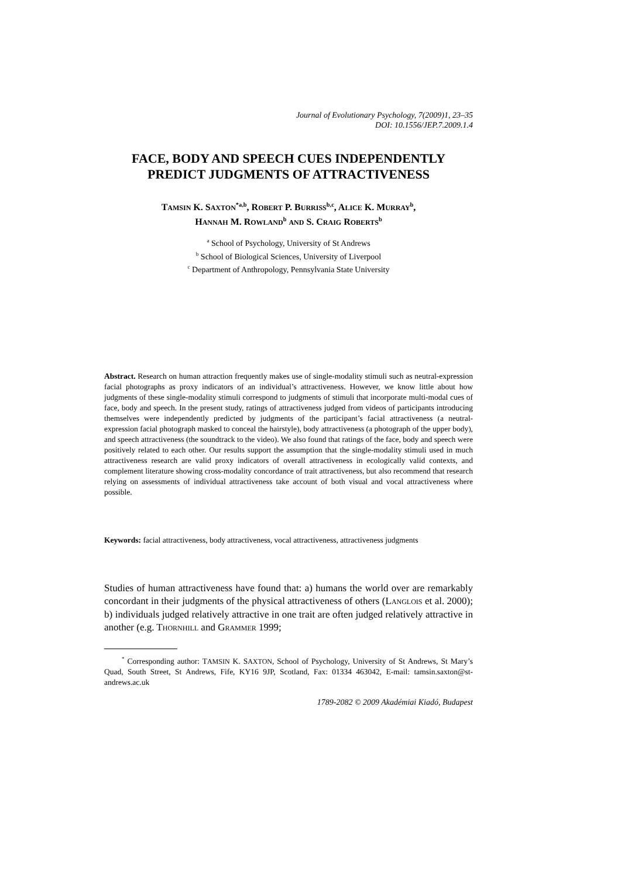Journal of Evolutionary Psychology, 7(2009)1, 23–35
DOI: 10.1556/JEP.7.2009.1.4
FACE, BODY AND SPEECH CUES INDEPENDENTLY PREDICT JUDGMENTS OF ATTRACTIVENESS
TAMSIN K. SAXTON<sup>*a,b</sup>, ROBERT P. BURRISS<sup>b,c</sup>, ALICE K. MURRAY<sup>b</sup>,
HANNAH M. ROWLAND<sup>b</sup> AND S. CRAIG ROBERTS<sup>b</sup>
<sup>a</sup> School of Psychology, University of St Andrews
<sup>b</sup> School of Biological Sciences, University of Liverpool
<sup>c</sup> Department of Anthropology, Pennsylvania State University
Abstract. Research on human attraction frequently makes use of single-modality stimuli such as neutral-expression facial photographs as proxy indicators of an individual’s attractiveness. However, we know little about how judgments of these single-modality stimuli correspond to judgments of stimuli that incorporate multi-modal cues of face, body and speech. In the present study, ratings of attractiveness judged from videos of participants introducing themselves were independently predicted by judgments of the participant’s facial attractiveness (a neutral-expression facial photograph masked to conceal the hairstyle), body attractiveness (a photograph of the upper body), and speech attractiveness (the soundtrack to the video). We also found that ratings of the face, body and speech were positively related to each other. Our results support the assumption that the single-modality stimuli used in much attractiveness research are valid proxy indicators of overall attractiveness in ecologically valid contexts, and complement literature showing cross-modality concordance of trait attractiveness, but also recommend that research relying on assessments of individual attractiveness take account of both visual and vocal attractiveness where possible.
Keywords: facial attractiveness, body attractiveness, vocal attractiveness, attractiveness judgments
Studies of human attractiveness have found that: a) humans the world over are remarkably concordant in their judgments of the physical attractiveness of others (LANGLOIS et al. 2000); b) individuals judged relatively attractive in one trait are often judged relatively attractive in another (e.g. THORNHILL and GRAMMER 1999;
<sup>*</sup> Corresponding author: TAMSIN K. SAXTON, School of Psychology, University of St Andrews, St Mary’s Quad, South Street, St Andrews, Fife, KY16 9JP, Scotland, Fax: 01334 463042, E-mail: tamsin.saxton@st-andrews.ac.uk
1789-2082 © 2009 Akadémiai Kiadó, Budapest